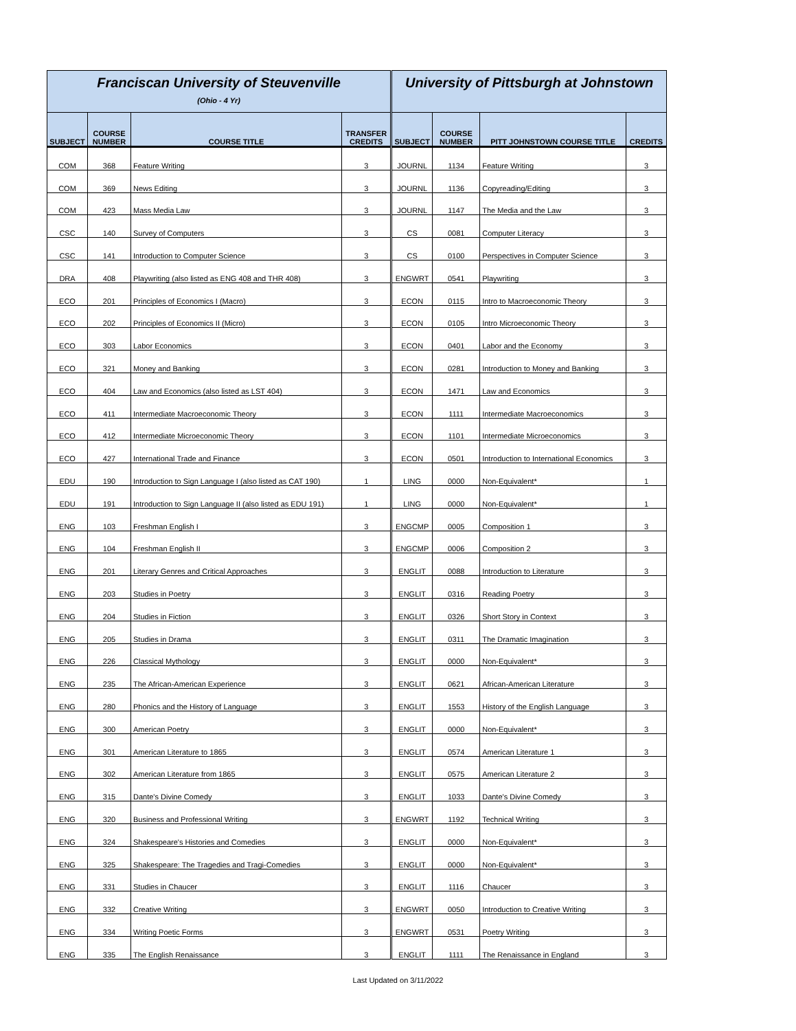| Franciscan University of Steuvenville (Ohio - 4 Yr) | | | | University of Pittsburgh at Johnstown | | | |
| --- | --- | --- | --- | --- | --- | --- | --- |
| SUBJECT | COURSE NUMBER | COURSE TITLE | TRANSFER CREDITS | SUBJECT | COURSE NUMBER | PITT JOHNSTOWN COURSE TITLE | CREDITS |
| COM | 368 | Feature Writing | 3 | JOURNL | 1134 | Feature Writing | 3 |
| COM | 369 | News Editing | 3 | JOURNL | 1136 | Copyreading/Editing | 3 |
| COM | 423 | Mass Media Law | 3 | JOURNL | 1147 | The Media and the Law | 3 |
| CSC | 140 | Survey of Computers | 3 | CS | 0081 | Computer Literacy | 3 |
| CSC | 141 | Introduction to Computer Science | 3 | CS | 0100 | Perspectives in Computer Science | 3 |
| DRA | 408 | Playwriting (also listed as ENG 408 and THR 408) | 3 | ENGWRT | 0541 | Playwriting | 3 |
| ECO | 201 | Principles of Economics I (Macro) | 3 | ECON | 0115 | Intro to Macroeconomic Theory | 3 |
| ECO | 202 | Principles of Economics II (Micro) | 3 | ECON | 0105 | Intro Microeconomic Theory | 3 |
| ECO | 303 | Labor Economics | 3 | ECON | 0401 | Labor and the Economy | 3 |
| ECO | 321 | Money and Banking | 3 | ECON | 0281 | Introduction to Money and Banking | 3 |
| ECO | 404 | Law and Economics (also listed as LST 404) | 3 | ECON | 1471 | Law and Economics | 3 |
| ECO | 411 | Intermediate Macroeconomic Theory | 3 | ECON | 1111 | Intermediate Macroeconomics | 3 |
| ECO | 412 | Intermediate Microeconomic Theory | 3 | ECON | 1101 | Intermediate Microeconomics | 3 |
| ECO | 427 | International Trade and Finance | 3 | ECON | 0501 | Introduction to International Economics | 3 |
| EDU | 190 | Introduction to Sign Language I (also listed as CAT 190) | 1 | LING | 0000 | Non-Equivalent* | 1 |
| EDU | 191 | Introduction to Sign Language II (also listed as EDU 191) | 1 | LING | 0000 | Non-Equivalent* | 1 |
| ENG | 103 | Freshman English I | 3 | ENGCMP | 0005 | Composition 1 | 3 |
| ENG | 104 | Freshman English II | 3 | ENGCMP | 0006 | Composition 2 | 3 |
| ENG | 201 | Literary Genres and Critical Approaches | 3 | ENGLIT | 0088 | Introduction to Literature | 3 |
| ENG | 203 | Studies in Poetry | 3 | ENGLIT | 0316 | Reading Poetry | 3 |
| ENG | 204 | Studies in Fiction | 3 | ENGLIT | 0326 | Short Story in Context | 3 |
| ENG | 205 | Studies in Drama | 3 | ENGLIT | 0311 | The Dramatic Imagination | 3 |
| ENG | 226 | Classical Mythology | 3 | ENGLIT | 0000 | Non-Equivalent* | 3 |
| ENG | 235 | The African-American Experience | 3 | ENGLIT | 0621 | African-American Literature | 3 |
| ENG | 280 | Phonics and the History of Language | 3 | ENGLIT | 1553 | History of the English Language | 3 |
| ENG | 300 | American Poetry | 3 | ENGLIT | 0000 | Non-Equivalent* | 3 |
| ENG | 301 | American Literature to 1865 | 3 | ENGLIT | 0574 | American Literature 1 | 3 |
| ENG | 302 | American Literature from 1865 | 3 | ENGLIT | 0575 | American Literature 2 | 3 |
| ENG | 315 | Dante's Divine Comedy | 3 | ENGLIT | 1033 | Dante's Divine Comedy | 3 |
| ENG | 320 | Business and Professional Writing | 3 | ENGWRT | 1192 | Technical Writing | 3 |
| ENG | 324 | Shakespeare's Histories and Comedies | 3 | ENGLIT | 0000 | Non-Equivalent* | 3 |
| ENG | 325 | Shakespeare: The Tragedies and Tragi-Comedies | 3 | ENGLIT | 0000 | Non-Equivalent* | 3 |
| ENG | 331 | Studies in Chaucer | 3 | ENGLIT | 1116 | Chaucer | 3 |
| ENG | 332 | Creative Writing | 3 | ENGWRT | 0050 | Introduction to Creative Writing | 3 |
| ENG | 334 | Writing Poetic Forms | 3 | ENGWRT | 0531 | Poetry Writing | 3 |
| ENG | 335 | The English Renaissance | 3 | ENGLIT | 1111 | The Renaissance in England | 3 |
Last Updated on 3/11/2022